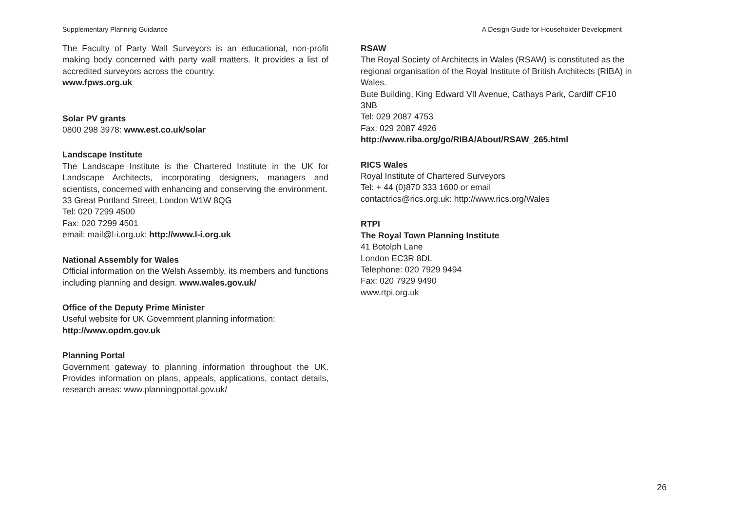Supplementary Planning Guidance A Design Guide for Householder Development
The Faculty of Party Wall Surveyors is an educational, non-profit making body concerned with party wall matters. It provides a list of accredited surveyors across the country.
www.fpws.org.uk
Solar PV grants
0800 298 3978: www.est.co.uk/solar
Landscape Institute
The Landscape Institute is the Chartered Institute in the UK for Landscape Architects, incorporating designers, managers and scientists, concerned with enhancing and conserving the environment.
33 Great Portland Street, London W1W 8QG
Tel: 020 7299 4500
Fax: 020 7299 4501
email: mail@l-i.org.uk: http://www.l-i.org.uk
National Assembly for Wales
Official information on the Welsh Assembly, its members and functions including planning and design. www.wales.gov.uk/
Office of the Deputy Prime Minister
Useful website for UK Government planning information:
http://www.opdm.gov.uk
Planning Portal
Government gateway to planning information throughout the UK. Provides information on plans, appeals, applications, contact details, research areas: www.planningportal.gov.uk/
RSAW
The Royal Society of Architects in Wales (RSAW) is constituted as the regional organisation of the Royal Institute of British Architects (RIBA) in Wales.
Bute Building, King Edward VII Avenue, Cathays Park, Cardiff CF10 3NB
Tel: 029 2087 4753
Fax: 029 2087 4926
http://www.riba.org/go/RIBA/About/RSAW_265.html
RICS Wales
Royal Institute of Chartered Surveyors
Tel: + 44 (0)870 333 1600 or email
contactrics@rics.org.uk: http://www.rics.org/Wales
RTPI
The Royal Town Planning Institute
41 Botolph Lane
London EC3R 8DL
Telephone: 020 7929 9494
Fax: 020 7929 9490
www.rtpi.org.uk
26